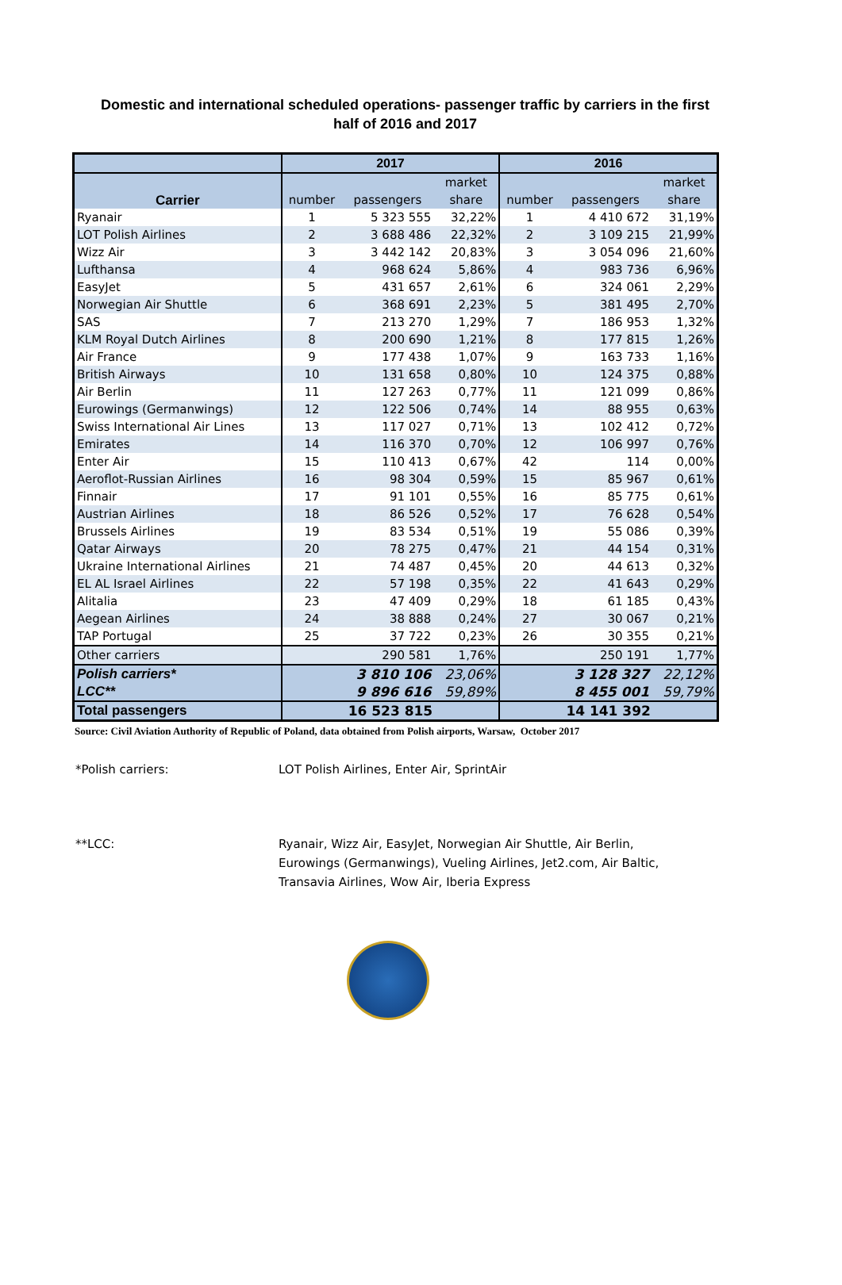Domestic and international scheduled operations- passenger traffic by carriers in the first half of 2016 and 2017
| | 2017 | | | 2016 | | |
| --- | --- | --- | --- | --- | --- | --- |
| Carrier | | | market | | | market |
| | number | passengers | share | number | passengers | share |
| Ryanair | 1 | 5 323 555 | 32,22% | 1 | 4 410 672 | 31,19% |
| LOT Polish Airlines | 2 | 3 688 486 | 22,32% | 2 | 3 109 215 | 21,99% |
| Wizz Air | 3 | 3 442 142 | 20,83% | 3 | 3 054 096 | 21,60% |
| Lufthansa | 4 | 968 624 | 5,86% | 4 | 983 736 | 6,96% |
| EasyJet | 5 | 431 657 | 2,61% | 6 | 324 061 | 2,29% |
| Norwegian Air Shuttle | 6 | 368 691 | 2,23% | 5 | 381 495 | 2,70% |
| SAS | 7 | 213 270 | 1,29% | 7 | 186 953 | 1,32% |
| KLM Royal Dutch Airlines | 8 | 200 690 | 1,21% | 8 | 177 815 | 1,26% |
| Air France | 9 | 177 438 | 1,07% | 9 | 163 733 | 1,16% |
| British Airways | 10 | 131 658 | 0,80% | 10 | 124 375 | 0,88% |
| Air Berlin | 11 | 127 263 | 0,77% | 11 | 121 099 | 0,86% |
| Eurowings (Germanwings) | 12 | 122 506 | 0,74% | 14 | 88 955 | 0,63% |
| Swiss International Air Lines | 13 | 117 027 | 0,71% | 13 | 102 412 | 0,72% |
| Emirates | 14 | 116 370 | 0,70% | 12 | 106 997 | 0,76% |
| Enter Air | 15 | 110 413 | 0,67% | 42 | 114 | 0,00% |
| Aeroflot-Russian Airlines | 16 | 98 304 | 0,59% | 15 | 85 967 | 0,61% |
| Finnair | 17 | 91 101 | 0,55% | 16 | 85 775 | 0,61% |
| Austrian Airlines | 18 | 86 526 | 0,52% | 17 | 76 628 | 0,54% |
| Brussels Airlines | 19 | 83 534 | 0,51% | 19 | 55 086 | 0,39% |
| Qatar Airways | 20 | 78 275 | 0,47% | 21 | 44 154 | 0,31% |
| Ukraine International Airlines | 21 | 74 487 | 0,45% | 20 | 44 613 | 0,32% |
| EL AL Israel Airlines | 22 | 57 198 | 0,35% | 22 | 41 643 | 0,29% |
| Alitalia | 23 | 47 409 | 0,29% | 18 | 61 185 | 0,43% |
| Aegean Airlines | 24 | 38 888 | 0,24% | 27 | 30 067 | 0,21% |
| TAP Portugal | 25 | 37 722 | 0,23% | 26 | 30 355 | 0,21% |
| Other carriers | | 290 581 | 1,76% | | 250 191 | 1,77% |
| Polish carriers* | | 3 810 106 | 23,06% | | 3 128 327 | 22,12% |
| LCC** | | 9 896 616 | 59,89% | | 8 455 001 | 59,79% |
| Total passengers | 16 523 815 | | | 14 141 392 | | |
Source: Civil Aviation Authority of Republic of Poland, data obtained from Polish airports, Warsaw, October 2017
*Polish carriers: LOT Polish Airlines, Enter Air, SprintAir
**LCC: Ryanair, Wizz Air, EasyJet, Norwegian Air Shuttle, Air Berlin, Eurowings (Germanwings), Vueling Airlines, Jet2.com, Air Baltic, Transavia Airlines, Wow Air, Iberia Express